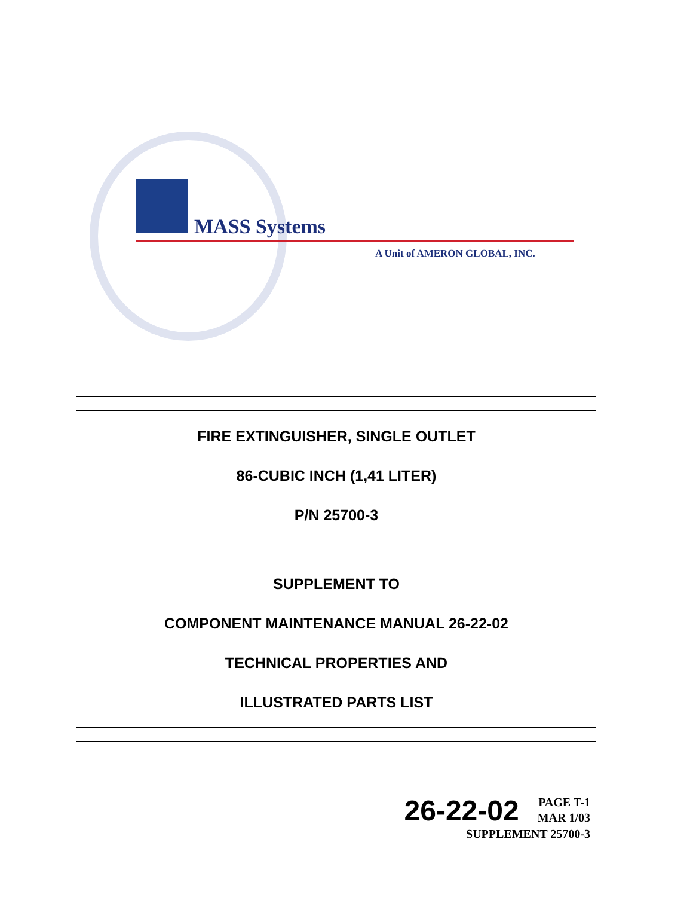MASS Systems
A Unit of AMERON GLOBAL, INC.
FIRE EXTINGUISHER, SINGLE OUTLET
86-CUBIC INCH (1,41 LITER)
P/N 25700-3
SUPPLEMENT TO
COMPONENT MAINTENANCE MANUAL 26-22-02
TECHNICAL PROPERTIES AND
ILLUSTRATED PARTS LIST
26-22-02 PAGE T-1
MAR 1/03
SUPPLEMENT 25700-3